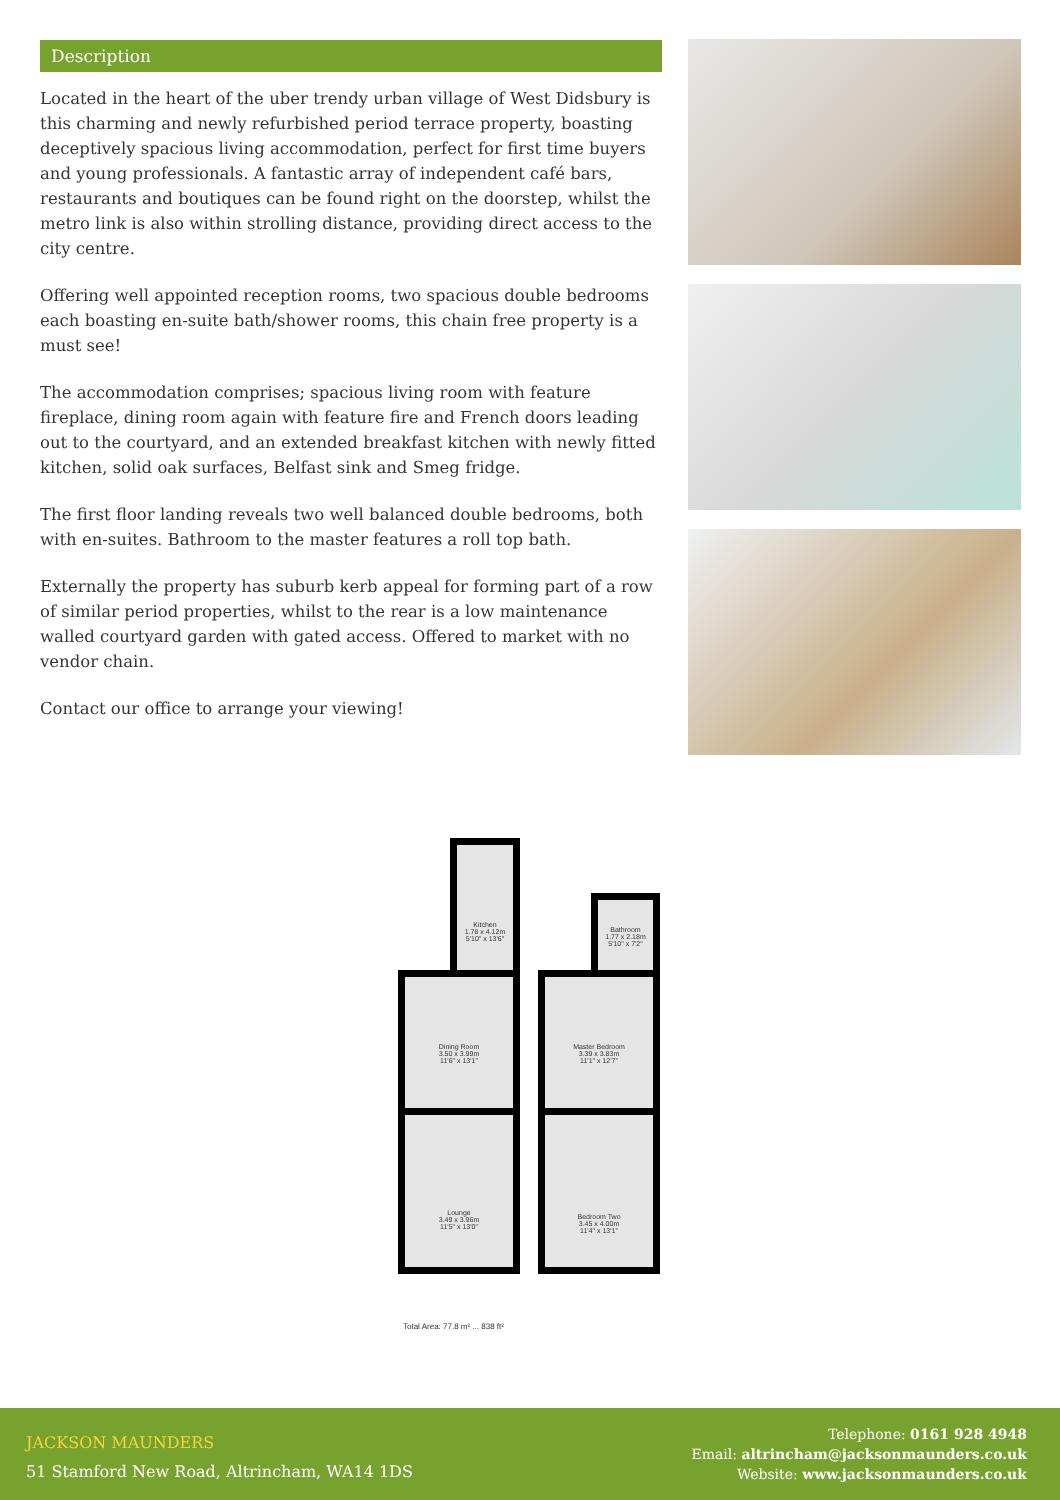Description
Located in the heart of the uber trendy urban village of West Didsbury is this charming and newly refurbished period terrace property, boasting deceptively spacious living accommodation, perfect for first time buyers and young professionals. A fantastic array of independent café bars, restaurants and boutiques can be found right on the doorstep, whilst the metro link is also within strolling distance, providing direct access to the city centre.
Offering well appointed reception rooms, two spacious double bedrooms each boasting en-suite bath/shower rooms, this chain free property is a must see!
The accommodation comprises; spacious living room with feature fireplace, dining room again with feature fire and French doors leading out to the courtyard, and an extended breakfast kitchen with newly fitted kitchen, solid oak surfaces, Belfast sink and Smeg fridge.
The first floor landing reveals two well balanced double bedrooms, both with en-suites. Bathroom to the master features a roll top bath.
Externally the property has suburb kerb appeal for forming part of a row of similar period properties, whilst to the rear is a low maintenance walled courtyard garden with gated access. Offered to market with no vendor chain.
Contact our office to arrange your viewing!
Kitchen
1.78 x 4.12m
5'10" x 13'6"
Dining Room
3.50 x 3.99m
11'6" x 13'1"
Lounge
3.49 x 3.96m
11'5" x 13'0"
Bathroom
1.77 x 2.18m
5'10" x 7'2"
Master Bedroom
3.39 x 3.83m
11'1" x 12'7"
Bedroom Two
3.45 x 4.00m
11'4" x 13'1"
Total Area: 77.8 m² ... 838 ft²
JACKSON MAUNDERS
51 Stamford New Road, Altrincham, WA14 1DS
Telephone: 0161 928 4948
Email: altrincham@jacksonmaunders.co.uk
Website: www.jacksonmaunders.co.uk